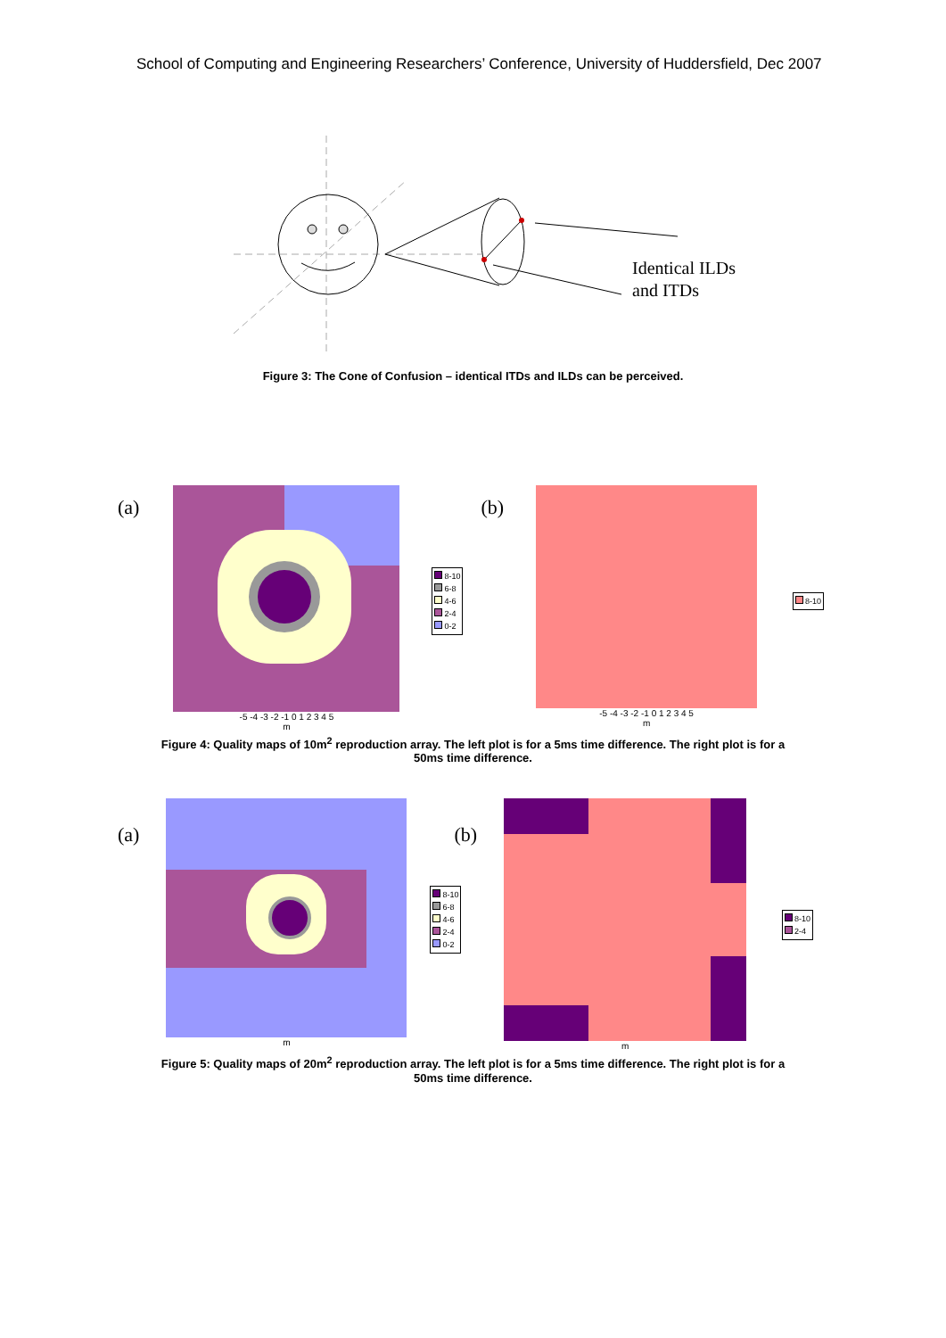School of Computing and Engineering Researchers’ Conference, University of Huddersfield, Dec 2007
Identical ILDs
and ITDs
Figure 3: The Cone of Confusion – identical ITDs and ILDs can be perceived.
(a)
-5 -4 -3 -2 -1 0 1 2 3 4 5
m
8-10
6-8
4-6
2-4
0-2
(b)
-5 -4 -3 -2 -1 0 1 2 3 4 5
m
8-10
Figure 4: Quality maps of 10m<sup>2</sup> reproduction array. The left plot is for a 5ms time difference. The right plot is for a
50ms time difference.
(a)
m
8-10
6-8
4-6
2-4
0-2
(b)
m
8-10
2-4
Figure 5: Quality maps of 20m<sup>2</sup> reproduction array. The left plot is for a 5ms time difference. The right plot is for a
50ms time difference.